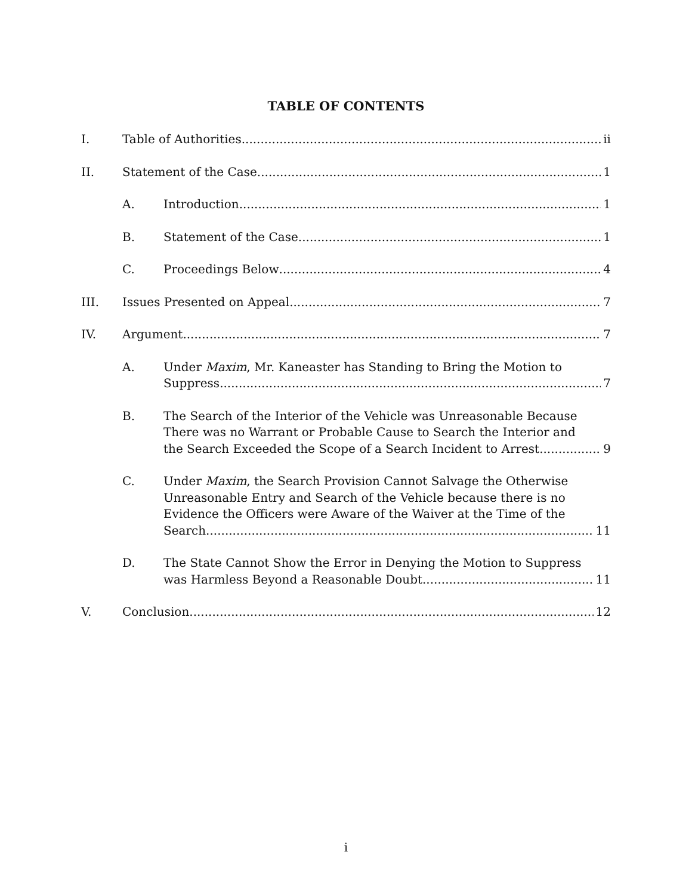TABLE OF CONTENTS
I. Table of Authorities ii
II. Statement of the Case 1
A. Introduction 1
B. Statement of the Case 1
C. Proceedings Below 4
III. Issues Presented on Appeal 7
IV. Argument 7
A. Under Maxim, Mr. Kaneaster has Standing to Bring the Motion to
Suppress 7
B. The Search of the Interior of the Vehicle was Unreasonable Because There was no Warrant or Probable Cause to Search the Interior and
the Search Exceeded the Scope of a Search Incident to Arrest 9
C. Under Maxim, the Search Provision Cannot Salvage the Otherwise Unreasonable Entry and Search of the Vehicle because there is no Evidence the Officers were Aware of the Waiver at the Time of the
Search 11
D. The State Cannot Show the Error in Denying the Motion to Suppress
was Harmless Beyond a Reasonable Doubt 11
V. Conclusion 12
i